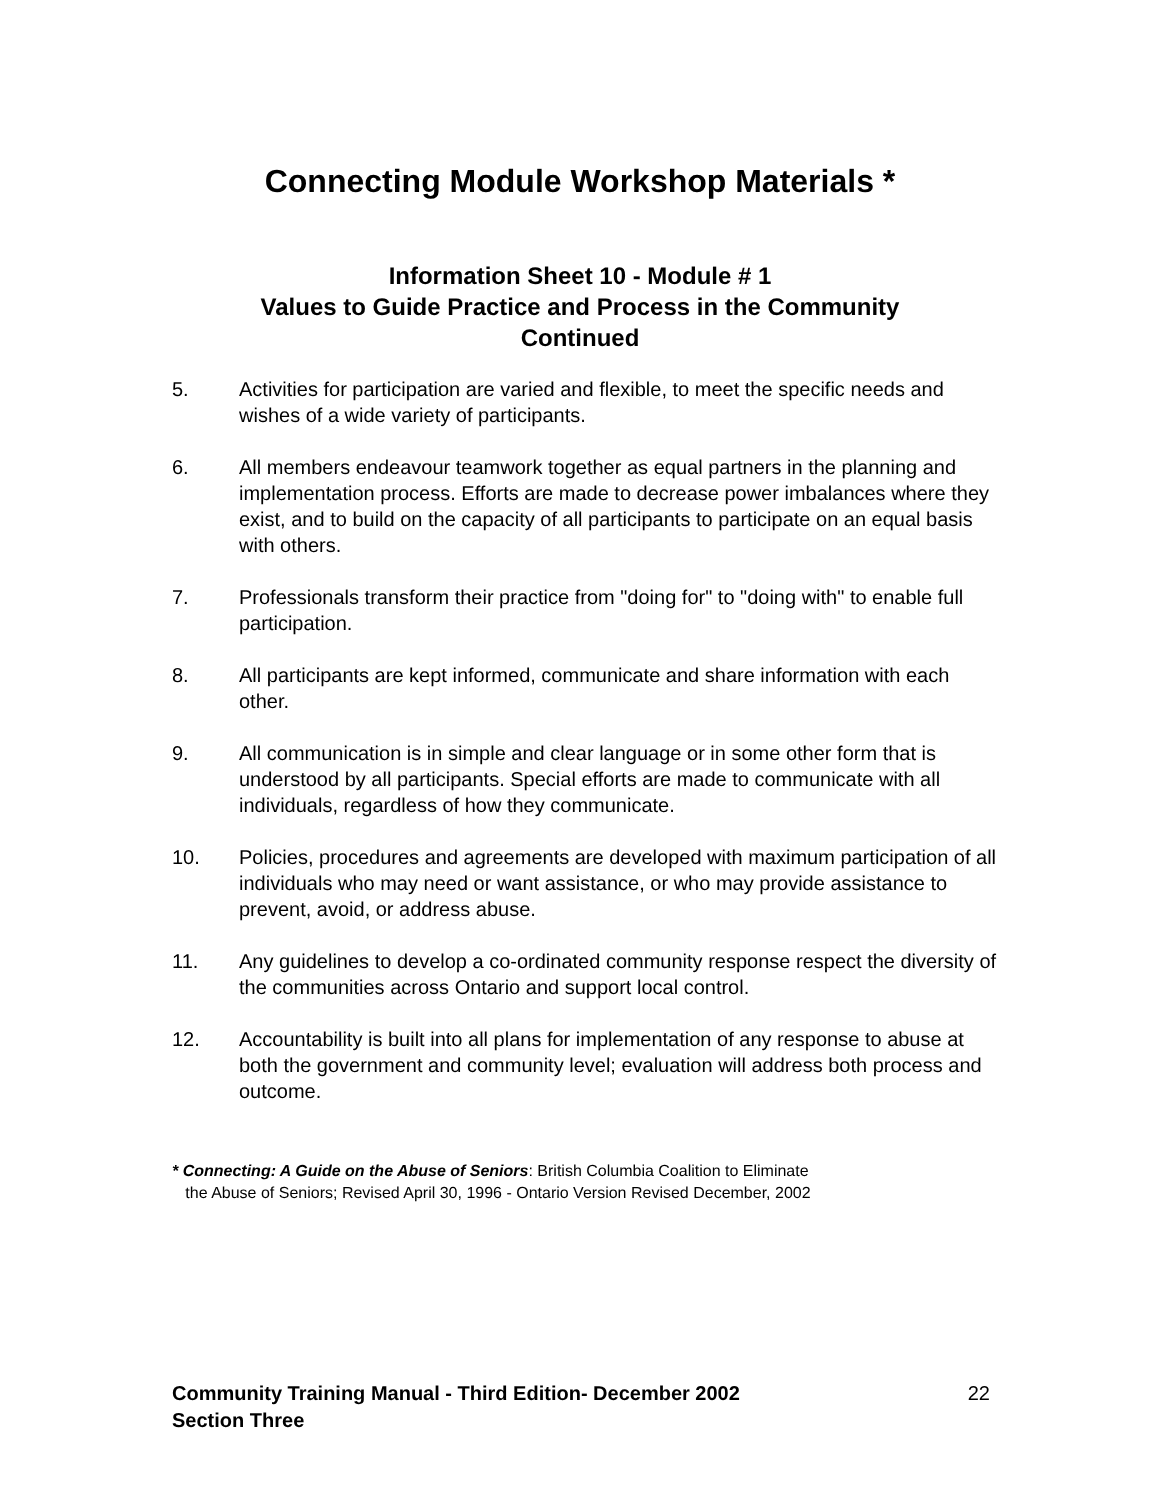Connecting Module Workshop Materials *
Information Sheet 10 - Module # 1
Values to Guide Practice and Process in the Community
Continued
5. Activities for participation are varied and flexible, to meet the specific needs and wishes of a wide variety of participants.
6. All members endeavour teamwork together as equal partners in the planning and implementation process. Efforts are made to decrease power imbalances where they exist, and to build on the capacity of all participants to participate on an equal basis with others.
7. Professionals transform their practice from "doing for" to "doing with" to enable full participation.
8. All participants are kept informed, communicate and share information with each other.
9. All communication is in simple and clear language or in some other form that is understood by all participants. Special efforts are made to communicate with all individuals, regardless of how they communicate.
10. Policies, procedures and agreements are developed with maximum participation of all individuals who may need or want assistance, or who may provide assistance to prevent, avoid, or address abuse.
11. Any guidelines to develop a co-ordinated community response respect the diversity of the communities across Ontario and support local control.
12. Accountability is built into all plans for implementation of any response to abuse at both the government and community level; evaluation will address both process and outcome.
* Connecting: A Guide on the Abuse of Seniors: British Columbia Coalition to Eliminate
the Abuse of Seniors; Revised April 30, 1996 - Ontario Version Revised December, 2002
Community Training Manual - Third Edition- December 2002
Section Three
22